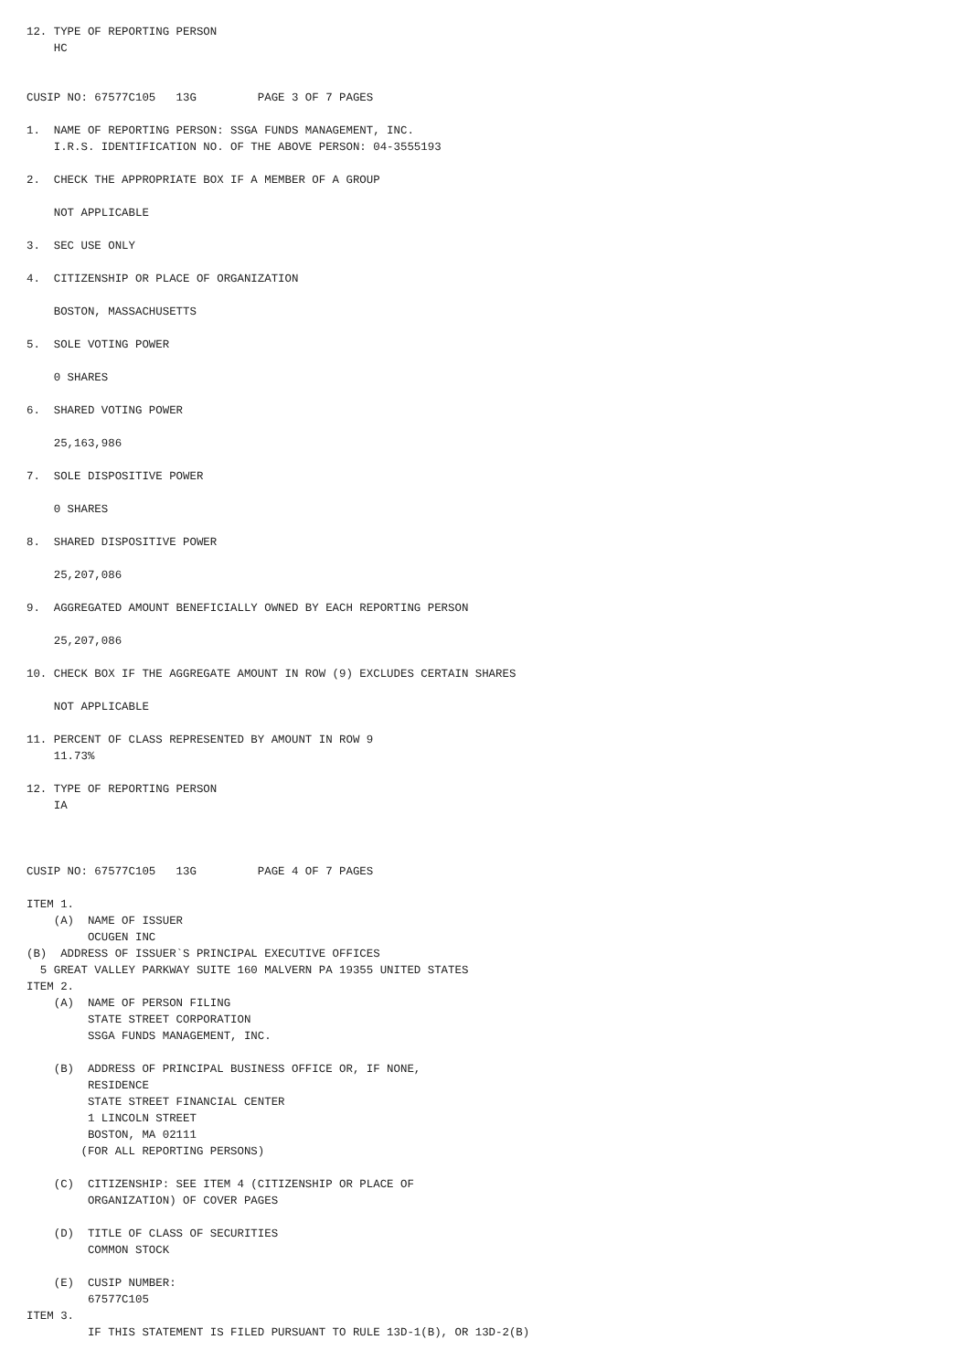12. TYPE OF REPORTING PERSON
    HC


CUSIP NO: 67577C105   13G         PAGE 3 OF 7 PAGES

1.  NAME OF REPORTING PERSON: SSGA FUNDS MANAGEMENT, INC.
    I.R.S. IDENTIFICATION NO. OF THE ABOVE PERSON: 04-3555193

2.  CHECK THE APPROPRIATE BOX IF A MEMBER OF A GROUP

    NOT APPLICABLE

3.  SEC USE ONLY

4.  CITIZENSHIP OR PLACE OF ORGANIZATION

    BOSTON, MASSACHUSETTS

5.  SOLE VOTING POWER

    0 SHARES

6.  SHARED VOTING POWER

    25,163,986

7.  SOLE DISPOSITIVE POWER

    0 SHARES

8.  SHARED DISPOSITIVE POWER

    25,207,086

9.  AGGREGATED AMOUNT BENEFICIALLY OWNED BY EACH REPORTING PERSON

    25,207,086

10. CHECK BOX IF THE AGGREGATE AMOUNT IN ROW (9) EXCLUDES CERTAIN SHARES

    NOT APPLICABLE

11. PERCENT OF CLASS REPRESENTED BY AMOUNT IN ROW 9
    11.73%

12. TYPE OF REPORTING PERSON
    IA



CUSIP NO: 67577C105   13G         PAGE 4 OF 7 PAGES

ITEM 1.
    (A)  NAME OF ISSUER
         OCUGEN INC
(B)  ADDRESS OF ISSUER`S PRINCIPAL EXECUTIVE OFFICES
  5 GREAT VALLEY PARKWAY SUITE 160 MALVERN PA 19355 UNITED STATES
ITEM 2.
    (A)  NAME OF PERSON FILING
         STATE STREET CORPORATION
         SSGA FUNDS MANAGEMENT, INC.

    (B)  ADDRESS OF PRINCIPAL BUSINESS OFFICE OR, IF NONE,
         RESIDENCE
         STATE STREET FINANCIAL CENTER
         1 LINCOLN STREET
         BOSTON, MA 02111
        (FOR ALL REPORTING PERSONS)

    (C)  CITIZENSHIP: SEE ITEM 4 (CITIZENSHIP OR PLACE OF
         ORGANIZATION) OF COVER PAGES

    (D)  TITLE OF CLASS OF SECURITIES
         COMMON STOCK

    (E)  CUSIP NUMBER:
         67577C105
ITEM 3.
         IF THIS STATEMENT IS FILED PURSUANT TO RULE 13D-1(B), OR 13D-2(B)